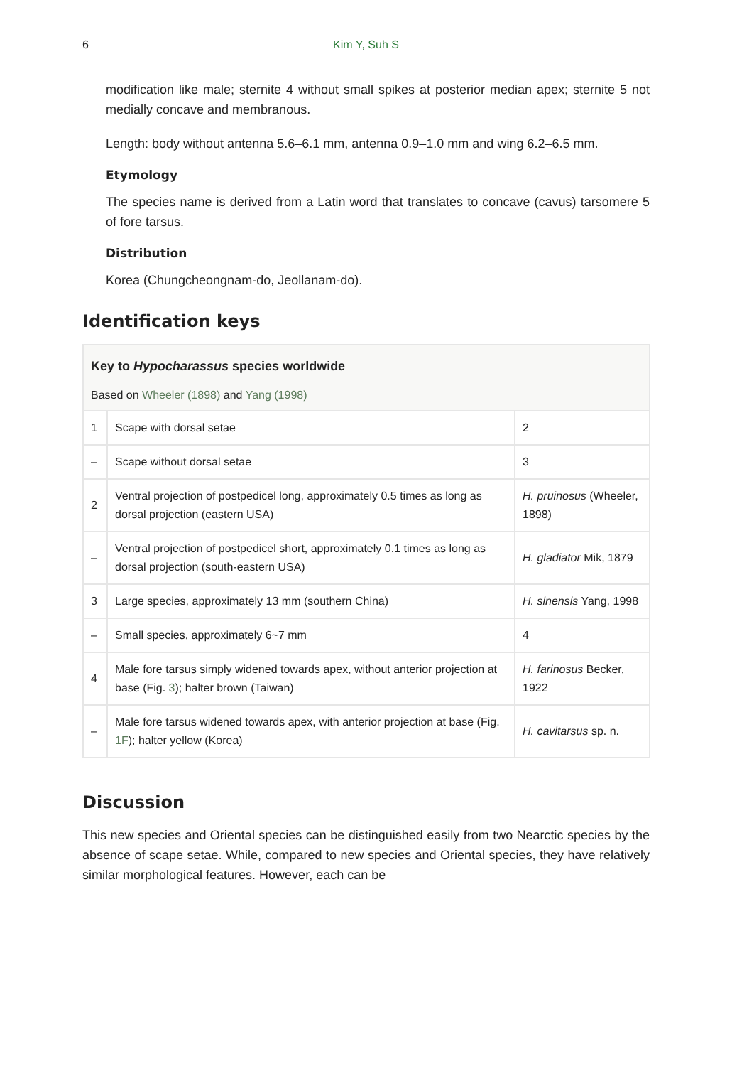6 Kim Y, Suh S
modification like male; sternite 4 without small spikes at posterior median apex; sternite 5 not medially concave and membranous.
Length: body without antenna 5.6–6.1 mm, antenna 0.9–1.0 mm and wing 6.2–6.5 mm.
Etymology
The species name is derived from a Latin word that translates to concave (cavus) tarsomere 5 of fore tarsus.
Distribution
Korea (Chungcheongnam-do, Jeollanam-do).
Identification keys
| Key to Hypocharassus species worldwide Based on Wheeler (1898) and Yang (1998) | | |
| 1 | Scape with dorsal setae | 2 |
| – | Scape without dorsal setae | 3 |
| 2 | Ventral projection of postpedicel long, approximately 0.5 times as long as dorsal projection (eastern USA) | H. pruinosus (Wheeler, 1898) |
| – | Ventral projection of postpedicel short, approximately 0.1 times as long as dorsal projection (south-eastern USA) | H. gladiator Mik, 1879 |
| 3 | Large species, approximately 13 mm (southern China) | H. sinensis Yang, 1998 |
| – | Small species, approximately 6~7 mm | 4 |
| 4 | Male fore tarsus simply widened towards apex, without anterior projection at base (Fig. 3 ); halter brown (Taiwan) | H. farinosus Becker, 1922 |
| – | Male fore tarsus widened towards apex, with anterior projection at base (Fig. 1F ); halter yellow (Korea) | H. cavitarsus sp. n. |
Discussion
This new species and Oriental species can be distinguished easily from two Nearctic species by the absence of scape setae. While, compared to new species and Oriental species, they have relatively similar morphological features. However, each can be